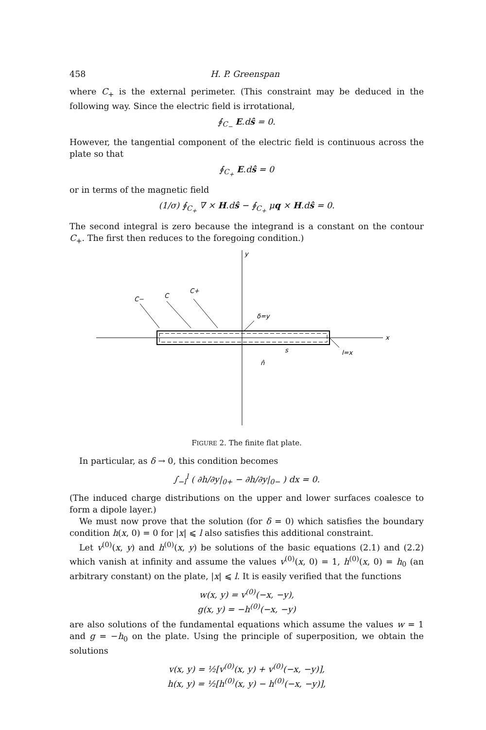458 H. P. Greenspan
where C<sub>+</sub> is the external perimeter. (This constraint may be deduced in the following way. Since the electric field is irrotational,
∮<sub>C<sub>−</sub></sub> E.dŝ = 0.
However, the tangential component of the electric field is continuous across the plate so that
∮<sub>C<sub>+</sub></sub> E.dŝ = 0
or in terms of the magnetic field
(1/σ) ∮<sub>C<sub>+</sub></sub> ∇ × H.dŝ − ∮<sub>C<sub>+</sub></sub> μq × H.dŝ = 0.
The second integral is zero because the integrand is a constant on the contour C<sub>+</sub>. The first then reduces to the foregoing condition.)
x
y
C−
C
C+
δ=y
l=x
s
n̂
FIGURE 2. The finite flat plate.
In particular, as δ → 0, this condition becomes
∫<sub>−l</sub><sup>l</sup> ( ∂h/∂y|<sub>0+</sub> − ∂h/∂y|<sub>0−</sub> ) dx = 0.
(The induced charge distributions on the upper and lower surfaces coalesce to form a dipole layer.)
We must now prove that the solution (for δ = 0) which satisfies the boundary condition h(x, 0) = 0 for |x| ⩽ l also satisfies this additional constraint.
Let v<sup>(0)</sup>(x, y) and h<sup>(0)</sup>(x, y) be solutions of the basic equations (2.1) and (2.2) which vanish at infinity and assume the values v<sup>(0)</sup>(x, 0) = 1, h<sup>(0)</sup>(x, 0) = h<sub>0</sub> (an arbitrary constant) on the plate, |x| ⩽ l. It is easily verified that the functions
w(x, y) = v<sup>(0)</sup>(−x, −y),
g(x, y) = −h<sup>(0)</sup>(−x, −y)
are also solutions of the fundamental equations which assume the values w = 1 and g = −h<sub>0</sub> on the plate. Using the principle of superposition, we obtain the solutions
v(x, y) = ½[v<sup>(0)</sup>(x, y) + v<sup>(0)</sup>(−x, −y)],
h(x, y) = ½[h<sup>(0)</sup>(x, y) − h<sup>(0)</sup>(−x, −y)],